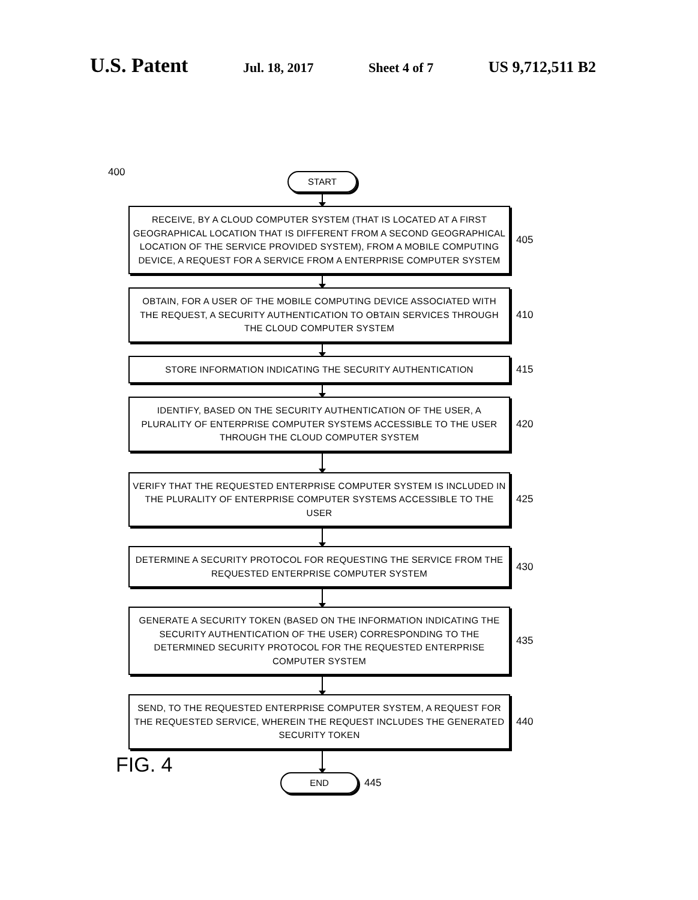U.S. Patent Jul. 18, 2017 Sheet 4 of 7 US 9,712,511 B2
400
START
RECEIVE, BY A CLOUD COMPUTER SYSTEM (THAT IS LOCATED AT A FIRST GEOGRAPHICAL LOCATION THAT IS DIFFERENT FROM A SECOND GEOGRAPHICAL LOCATION OF THE SERVICE PROVIDED SYSTEM), FROM A MOBILE COMPUTING DEVICE, A REQUEST FOR A SERVICE FROM A ENTERPRISE COMPUTER SYSTEM
405
OBTAIN, FOR A USER OF THE MOBILE COMPUTING DEVICE ASSOCIATED WITH THE REQUEST, A SECURITY AUTHENTICATION TO OBTAIN SERVICES THROUGH THE CLOUD COMPUTER SYSTEM
410
STORE INFORMATION INDICATING THE SECURITY AUTHENTICATION
415
IDENTIFY, BASED ON THE SECURITY AUTHENTICATION OF THE USER, A PLURALITY OF ENTERPRISE COMPUTER SYSTEMS ACCESSIBLE TO THE USER THROUGH THE CLOUD COMPUTER SYSTEM
420
VERIFY THAT THE REQUESTED ENTERPRISE COMPUTER SYSTEM IS INCLUDED IN THE PLURALITY OF ENTERPRISE COMPUTER SYSTEMS ACCESSIBLE TO THE USER
425
DETERMINE A SECURITY PROTOCOL FOR REQUESTING THE SERVICE FROM THE REQUESTED ENTERPRISE COMPUTER SYSTEM
430
GENERATE A SECURITY TOKEN (BASED ON THE INFORMATION INDICATING THE SECURITY AUTHENTICATION OF THE USER) CORRESPONDING TO THE DETERMINED SECURITY PROTOCOL FOR THE REQUESTED ENTERPRISE COMPUTER SYSTEM
435
SEND, TO THE REQUESTED ENTERPRISE COMPUTER SYSTEM, A REQUEST FOR THE REQUESTED SERVICE, WHEREIN THE REQUEST INCLUDES THE GENERATED SECURITY TOKEN
440
END
445
FIG. 4